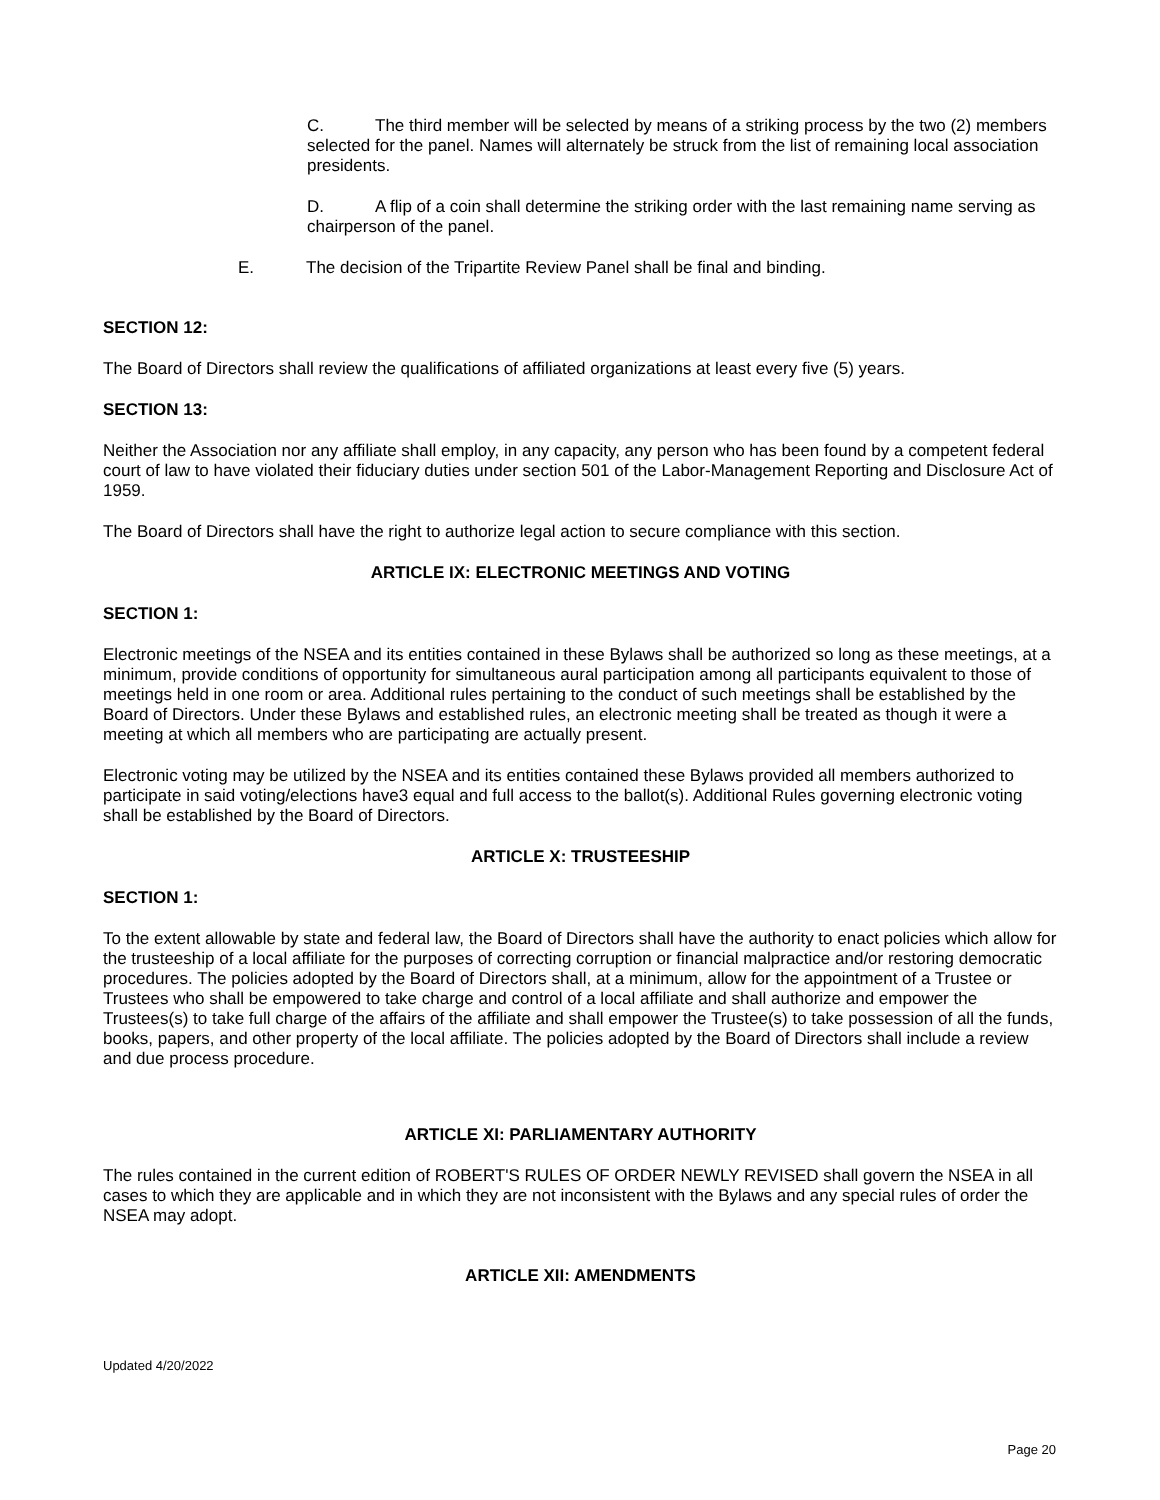C. The third member will be selected by means of a striking process by the two (2) members selected for the panel. Names will alternately be struck from the list of remaining local association presidents.
D. A flip of a coin shall determine the striking order with the last remaining name serving as chairperson of the panel.
E. The decision of the Tripartite Review Panel shall be final and binding.
SECTION 12:
The Board of Directors shall review the qualifications of affiliated organizations at least every five (5) years.
SECTION 13:
Neither the Association nor any affiliate shall employ, in any capacity, any person who has been found by a competent federal court of law to have violated their fiduciary duties under section 501 of the Labor-Management Reporting and Disclosure Act of 1959.
The Board of Directors shall have the right to authorize legal action to secure compliance with this section.
ARTICLE IX: ELECTRONIC MEETINGS AND VOTING
SECTION 1:
Electronic meetings of the NSEA and its entities contained in these Bylaws shall be authorized so long as these meetings, at a minimum, provide conditions of opportunity for simultaneous aural participation among all participants equivalent to those of meetings held in one room or area. Additional rules pertaining to the conduct of such meetings shall be established by the Board of Directors. Under these Bylaws and established rules, an electronic meeting shall be treated as though it were a meeting at which all members who are participating are actually present.
Electronic voting may be utilized by the NSEA and its entities contained these Bylaws provided all members authorized to participate in said voting/elections have3 equal and full access to the ballot(s). Additional Rules governing electronic voting shall be established by the Board of Directors.
ARTICLE X: TRUSTEESHIP
SECTION 1:
To the extent allowable by state and federal law, the Board of Directors shall have the authority to enact policies which allow for the trusteeship of a local affiliate for the purposes of correcting corruption or financial malpractice and/or restoring democratic procedures. The policies adopted by the Board of Directors shall, at a minimum, allow for the appointment of a Trustee or Trustees who shall be empowered to take charge and control of a local affiliate and shall authorize and empower the Trustees(s) to take full charge of the affairs of the affiliate and shall empower the Trustee(s) to take possession of all the funds, books, papers, and other property of the local affiliate. The policies adopted by the Board of Directors shall include a review and due process procedure.
ARTICLE XI: PARLIAMENTARY AUTHORITY
The rules contained in the current edition of ROBERT'S RULES OF ORDER NEWLY REVISED shall govern the NSEA in all cases to which they are applicable and in which they are not inconsistent with the Bylaws and any special rules of order the NSEA may adopt.
ARTICLE XII: AMENDMENTS
Updated 4/20/2022
Page 20